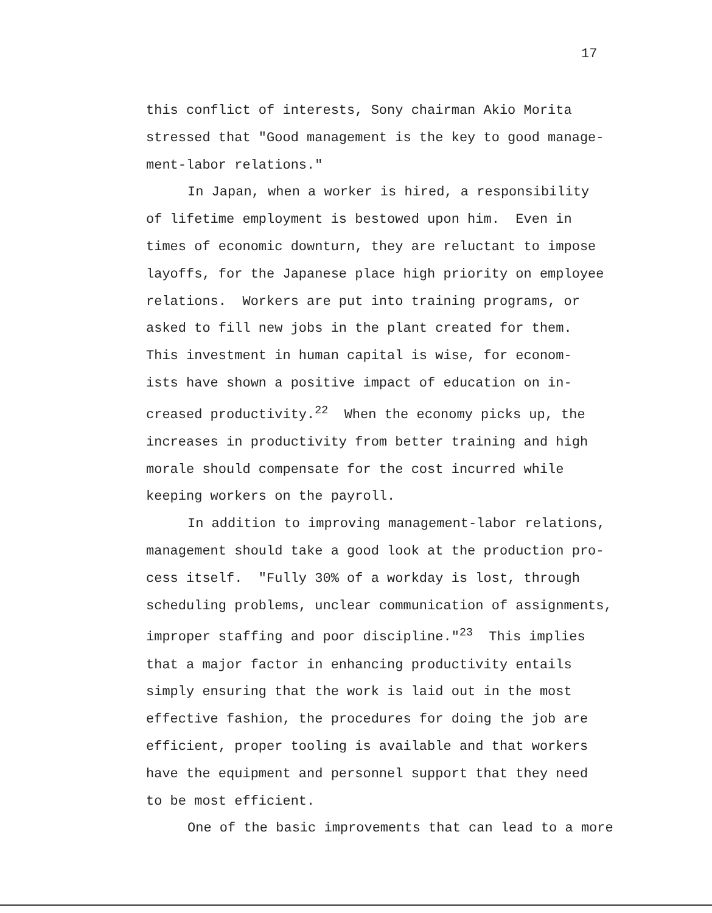17
this conflict of interests, Sony chairman Akio Morita stressed that "Good management is the key to good manage- ment-labor relations."
In Japan, when a worker is hired, a responsibility
of lifetime employment is bestowed upon him. Even in times of economic downturn, they are reluctant to impose layoffs, for the Japanese place high priority on employee relations. Workers are put into training programs, or asked to fill new jobs in the plant created for them. This investment in human capital is wise, for econom- ists have shown a positive impact of education on in- creased productivity.<sup>22</sup> When the economy picks up, the increases in productivity from better training and high morale should compensate for the cost incurred while keeping workers on the payroll.
In addition to improving management-labor relations,
management should take a good look at the production pro- cess itself. "Fully 30% of a workday is lost, through scheduling problems, unclear communication of assignments, improper staffing and poor discipline."<sup>23</sup> This implies that a major factor in enhancing productivity entails simply ensuring that the work is laid out in the most effective fashion, the procedures for doing the job are efficient, proper tooling is available and that workers have the equipment and personnel support that they need to be most efficient.
One of the basic improvements that can lead to a more